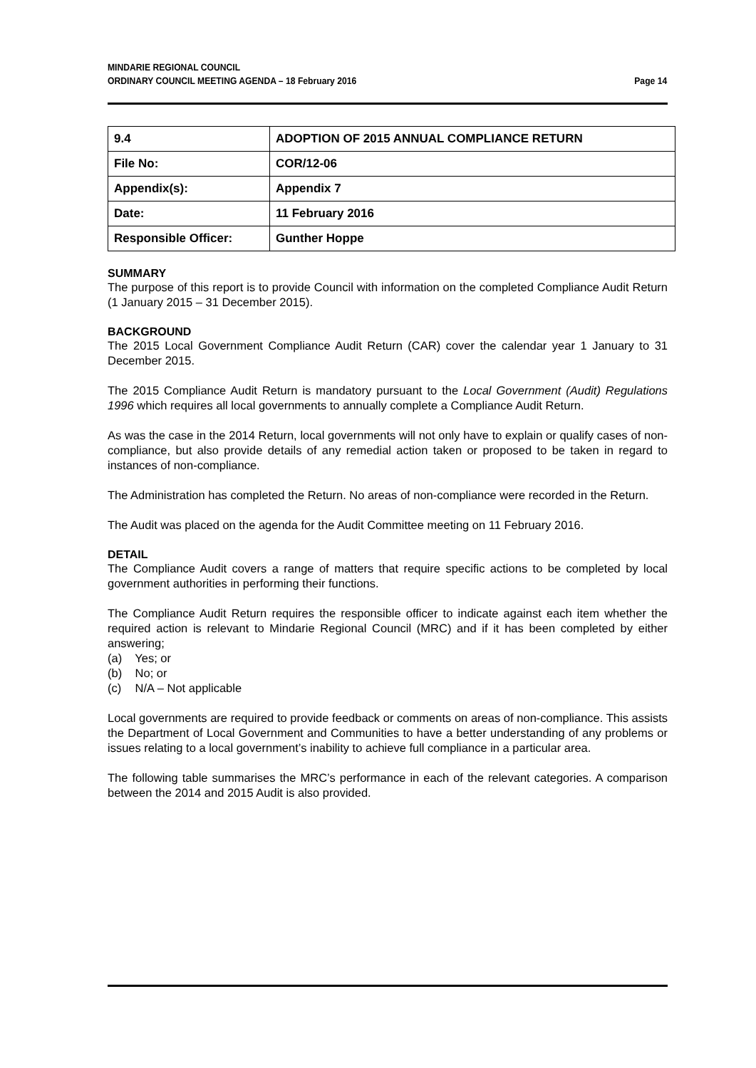MINDARIE REGIONAL COUNCIL
ORDINARY COUNCIL MEETING AGENDA – 18 February 2016
Page 14
| 9.4 | ADOPTION OF 2015 ANNUAL COMPLIANCE RETURN |
| File No: | COR/12-06 |
| Appendix(s): | Appendix 7 |
| Date: | 11 February 2016 |
| Responsible Officer: | Gunther Hoppe |
SUMMARY
The purpose of this report is to provide Council with information on the completed Compliance Audit Return (1 January 2015 – 31 December 2015).
BACKGROUND
The 2015 Local Government Compliance Audit Return (CAR) cover the calendar year 1 January to 31 December 2015.
The 2015 Compliance Audit Return is mandatory pursuant to the Local Government (Audit) Regulations 1996 which requires all local governments to annually complete a Compliance Audit Return.
As was the case in the 2014 Return, local governments will not only have to explain or qualify cases of non-compliance, but also provide details of any remedial action taken or proposed to be taken in regard to instances of non-compliance.
The Administration has completed the Return. No areas of non-compliance were recorded in the Return.
The Audit was placed on the agenda for the Audit Committee meeting on 11 February 2016.
DETAIL
The Compliance Audit covers a range of matters that require specific actions to be completed by local government authorities in performing their functions.
The Compliance Audit Return requires the responsible officer to indicate against each item whether the required action is relevant to Mindarie Regional Council (MRC) and if it has been completed by either answering;
(a) Yes; or
(b) No; or
(c) N/A – Not applicable
Local governments are required to provide feedback or comments on areas of non-compliance. This assists the Department of Local Government and Communities to have a better understanding of any problems or issues relating to a local government’s inability to achieve full compliance in a particular area.
The following table summarises the MRC’s performance in each of the relevant categories. A comparison between the 2014 and 2015 Audit is also provided.